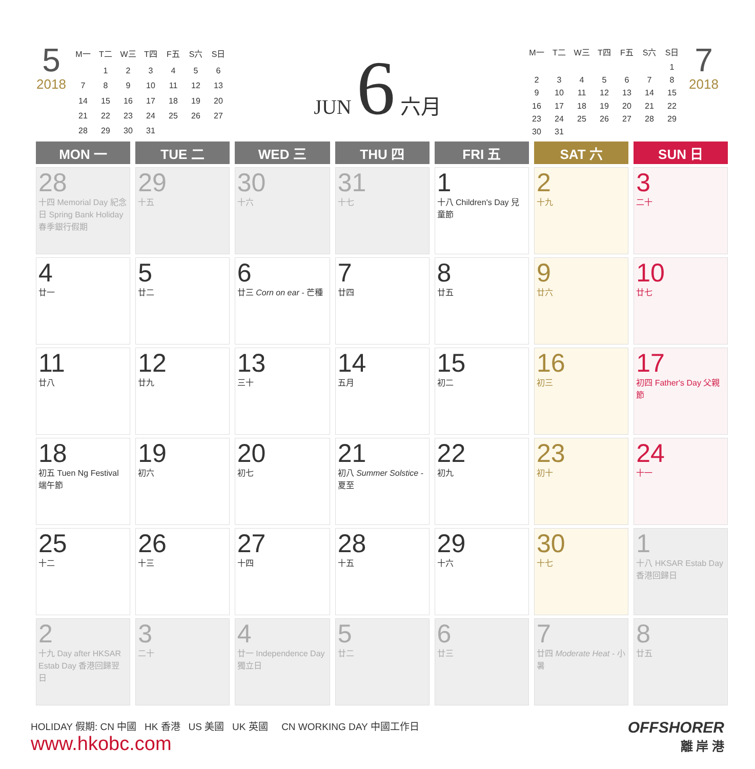5
2018
| M一 | T二 | W三 | T四 | F五 | S六 | S日 |
| | 1 | 2 | 3 | 4 | 5 | 6 |
| 7 | 8 | 9 | 10 | 11 | 12 | 13 |
| 14 | 15 | 16 | 17 | 18 | 19 | 20 |
| 21 | 22 | 23 | 24 | 25 | 26 | 27 |
| 28 | 29 | 30 | 31 | | | |
JUN 6 六月
| M一 | T二 | W三 | T四 | F五 | S六 | S日 |
| | | | | | | 1 |
| 2 | 3 | 4 | 5 | 6 | 7 | 8 |
| 9 | 10 | 11 | 12 | 13 | 14 | 15 |
| 16 | 17 | 18 | 19 | 20 | 21 | 22 |
| 23 | 24 | 25 | 26 | 27 | 28 | 29 |
| 30 | 31 | | | | | |
7
2018
| MON 一 | TUE 二 | WED 三 | THU 四 | FRI 五 | SAT 六 | SUN 日 |
| --- | --- | --- | --- | --- | --- | --- |
| 28 十四 Memorial Day 紀念日 Spring Bank Holiday 春季銀行假期 | 29 十五 | 30 十六 | 31 十七 | 1 十八 Children's Day 兒童節 | 2 十九 | 3 二十 |
| 4 廿一 | 5 廿二 | 6 廿三 Corn on ear - 芒種 | 7 廿四 | 8 廿五 | 9 廿六 | 10 廿七 |
| 11 廿八 | 12 廿九 | 13 三十 | 14 五月 | 15 初二 | 16 初三 | 17 初四 Father's Day 父親節 |
| 18 初五 Tuen Ng Festival 端午節 | 19 初六 | 20 初七 | 21 初八 Summer Solstice - 夏至 | 22 初九 | 23 初十 | 24 十一 |
| 25 十二 | 26 十三 | 27 十四 | 28 十五 | 29 十六 | 30 十七 | 1 十八 HKSAR Estab Day 香港回歸日 |
| 2 十九 Day after HKSAR Estab Day 香港回歸翌日 | 3 二十 | 4 廿一 Independence Day 獨立日 | 5 廿二 | 6 廿三 | 7 廿四 Moderate Heat - 小暑 | 8 廿五 |
OFFSHORER
離 岸 港
HOLIDAY 假期: CN 中國 HK 香港 US 美國 UK 英國 CN WORKING DAY 中國工作日
www.hkobc.com